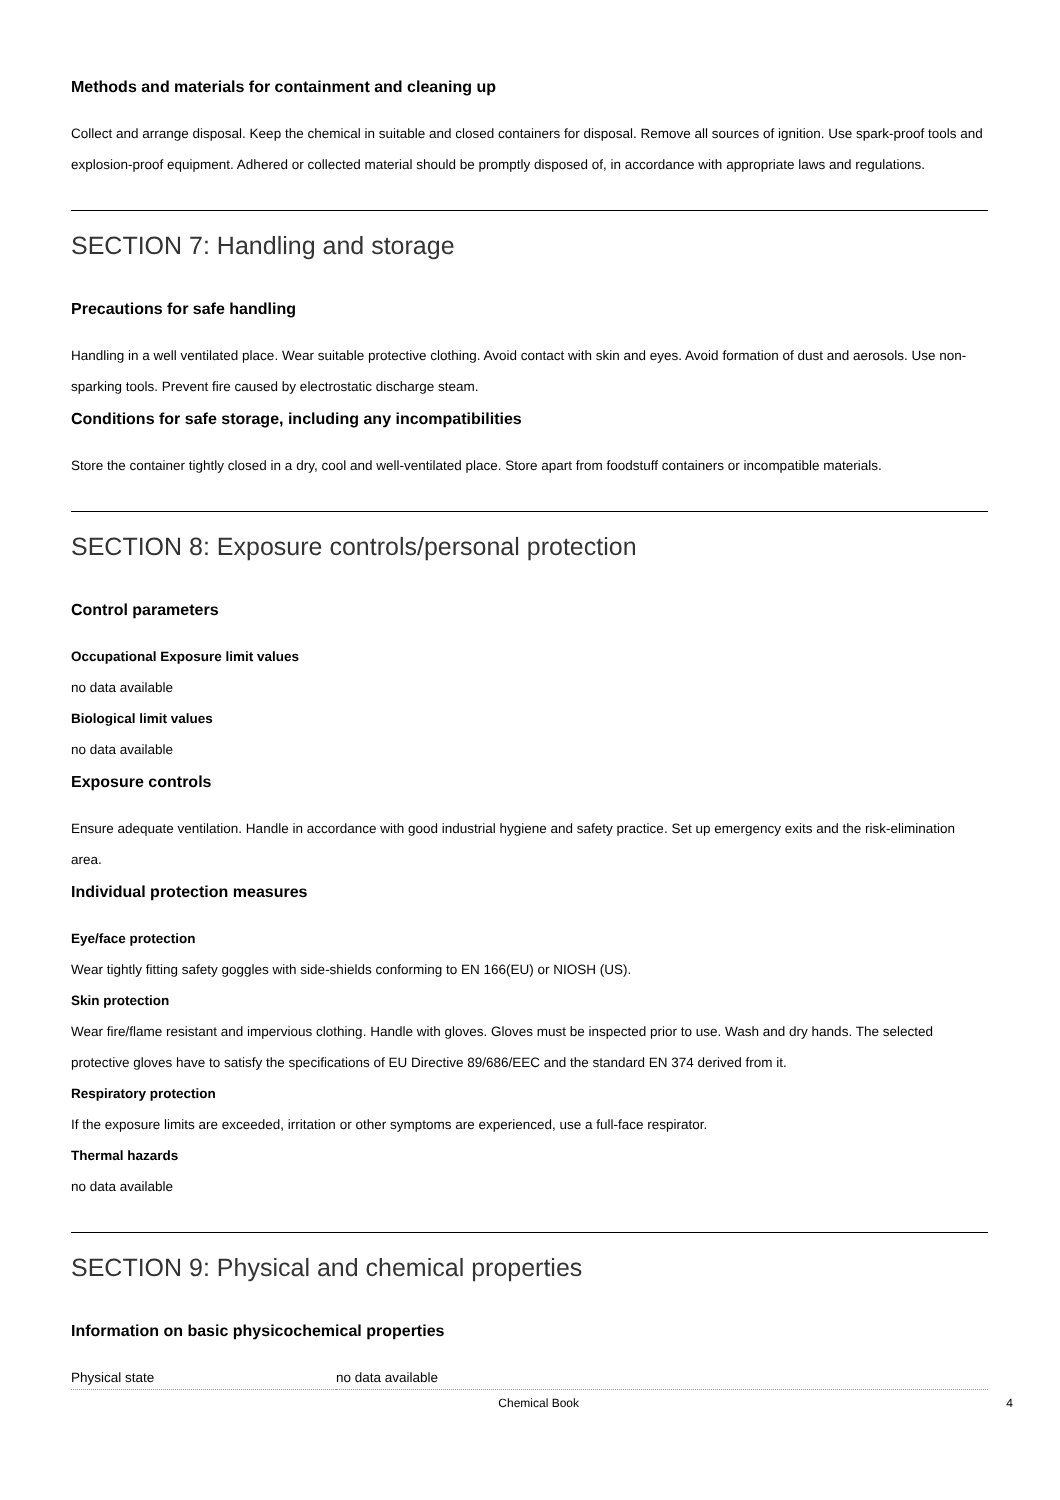Methods and materials for containment and cleaning up
Collect and arrange disposal. Keep the chemical in suitable and closed containers for disposal. Remove all sources of ignition. Use spark-proof tools and explosion-proof equipment. Adhered or collected material should be promptly disposed of, in accordance with appropriate laws and regulations.
SECTION 7: Handling and storage
Precautions for safe handling
Handling in a well ventilated place. Wear suitable protective clothing. Avoid contact with skin and eyes. Avoid formation of dust and aerosols. Use non-sparking tools. Prevent fire caused by electrostatic discharge steam.
Conditions for safe storage, including any incompatibilities
Store the container tightly closed in a dry, cool and well-ventilated place. Store apart from foodstuff containers or incompatible materials.
SECTION 8: Exposure controls/personal protection
Control parameters
Occupational Exposure limit values
no data available
Biological limit values
no data available
Exposure controls
Ensure adequate ventilation. Handle in accordance with good industrial hygiene and safety practice. Set up emergency exits and the risk-elimination area.
Individual protection measures
Eye/face protection
Wear tightly fitting safety goggles with side-shields conforming to EN 166(EU) or NIOSH (US).
Skin protection
Wear fire/flame resistant and impervious clothing. Handle with gloves. Gloves must be inspected prior to use. Wash and dry hands. The selected protective gloves have to satisfy the specifications of EU Directive 89/686/EEC and the standard EN 374 derived from it.
Respiratory protection
If the exposure limits are exceeded, irritation or other symptoms are experienced, use a full-face respirator.
Thermal hazards
no data available
SECTION 9: Physical and chemical properties
Information on basic physicochemical properties
| Physical state | no data available |
Chemical Book 4